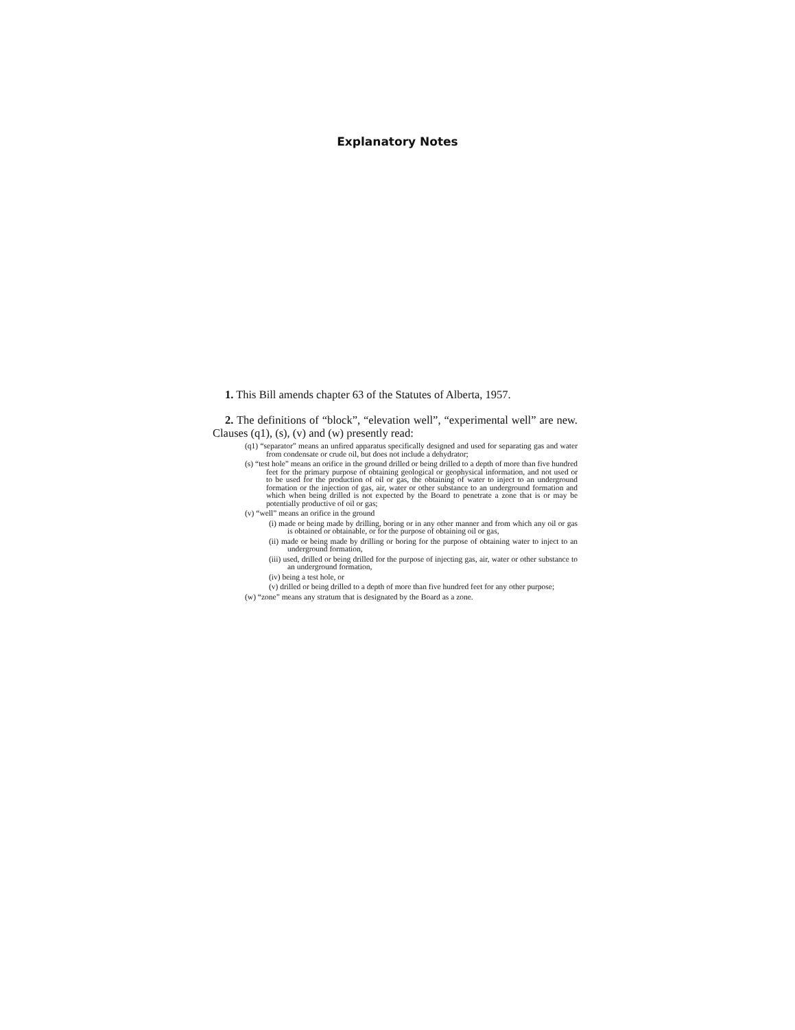Explanatory Notes
1. This Bill amends chapter 63 of the Statutes of Alberta, 1957.
2. The definitions of “block”, “elevation well”, “experimental well” are new. Clauses (q1), (s), (v) and (w) presently read:
(q1) “separator” means an unfired apparatus specifically designed and used for separating gas and water from condensate or crude oil, but does not include a dehydrator;
(s) “test hole” means an orifice in the ground drilled or being drilled to a depth of more than five hundred feet for the primary purpose of obtaining geological or geophysical information, and not used or to be used for the production of oil or gas, the obtaining of water to inject to an underground formation or the injection of gas, air, water or other substance to an underground formation and which when being drilled is not expected by the Board to penetrate a zone that is or may be potentially productive of oil or gas;
(v) “well” means an orifice in the ground
(i) made or being made by drilling, boring or in any other manner and from which any oil or gas is obtained or obtainable, or for the purpose of obtaining oil or gas,
(ii) made or being made by drilling or boring for the purpose of obtaining water to inject to an underground formation,
(iii) used, drilled or being drilled for the purpose of injecting gas, air, water or other substance to an underground formation,
(iv) being a test hole, or
(v) drilled or being drilled to a depth of more than five hundred feet for any other purpose;
(w) “zone” means any stratum that is designated by the Board as a zone.